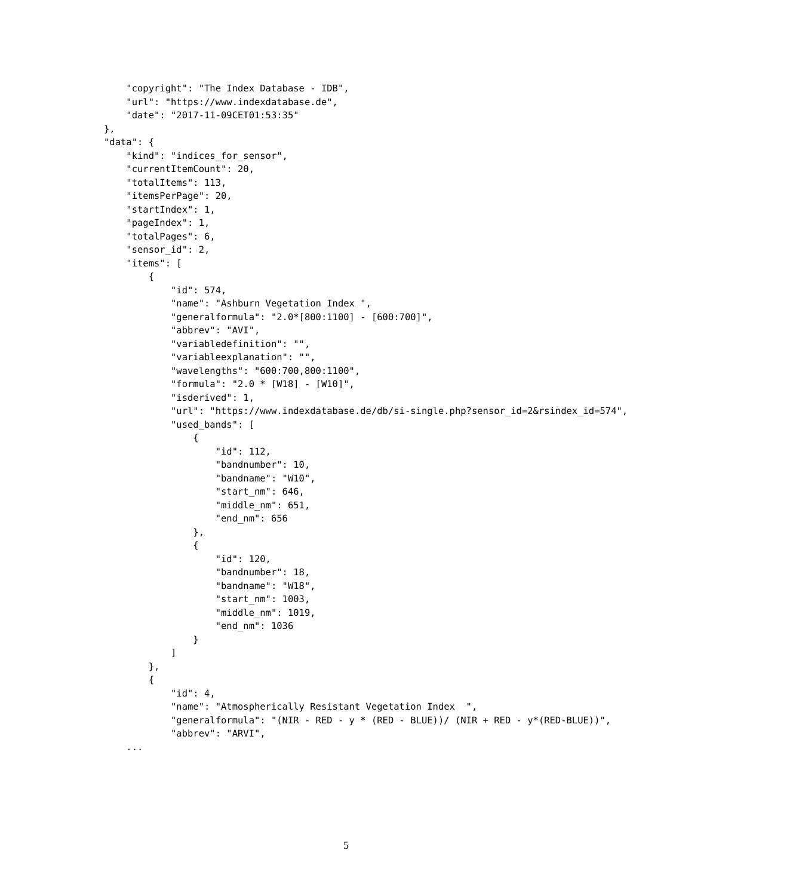"copyright": "The Index Database - IDB",
    "url": "https://www.indexdatabase.de",
    "date": "2017-11-09CET01:53:35"
},
"data": {
    "kind": "indices_for_sensor",
    "currentItemCount": 20,
    "totalItems": 113,
    "itemsPerPage": 20,
    "startIndex": 1,
    "pageIndex": 1,
    "totalPages": 6,
    "sensor_id": 2,
    "items": [
        {
            "id": 574,
            "name": "Ashburn Vegetation Index ",
            "generalformula": "2.0*[800:1100] - [600:700]",
            "abbrev": "AVI",
            "variabledefinition": "",
            "variableexplanation": "",
            "wavelengths": "600:700,800:1100",
            "formula": "2.0 * [W18] - [W10]",
            "isderived": 1,
            "url": "https://www.indexdatabase.de/db/si-single.php?sensor_id=2&rsindex_id=574",
            "used_bands": [
                {
                    "id": 112,
                    "bandnumber": 10,
                    "bandname": "W10",
                    "start_nm": 646,
                    "middle_nm": 651,
                    "end_nm": 656
                },
                {
                    "id": 120,
                    "bandnumber": 18,
                    "bandname": "W18",
                    "start_nm": 1003,
                    "middle_nm": 1019,
                    "end_nm": 1036
                }
            ]
        },
        {
            "id": 4,
            "name": "Atmospherically Resistant Vegetation Index  ",
            "generalformula": "(NIR - RED - y * (RED - BLUE))/ (NIR + RED - y*(RED-BLUE))",
            "abbrev": "ARVI",
    ...
5